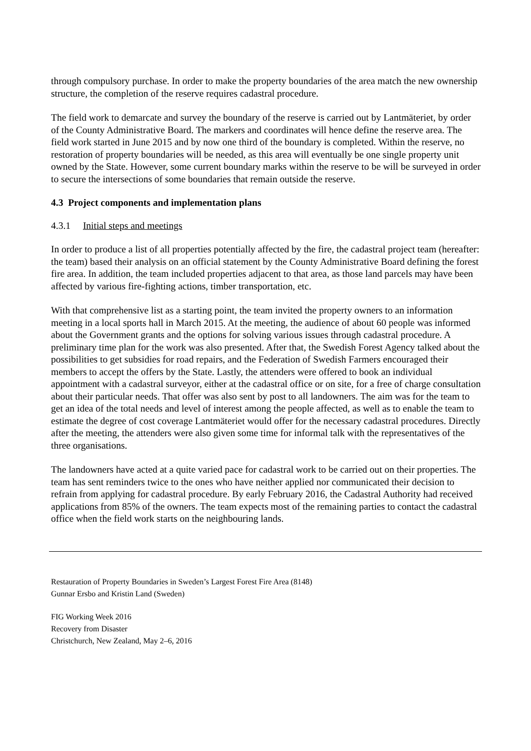through compulsory purchase. In order to make the property boundaries of the area match the new ownership structure, the completion of the reserve requires cadastral procedure.
The field work to demarcate and survey the boundary of the reserve is carried out by Lantmäteriet, by order of the County Administrative Board. The markers and coordinates will hence define the reserve area. The field work started in June 2015 and by now one third of the boundary is completed. Within the reserve, no restoration of property boundaries will be needed, as this area will eventually be one single property unit owned by the State. However, some current boundary marks within the reserve to be will be surveyed in order to secure the intersections of some boundaries that remain outside the reserve.
4.3 Project components and implementation plans
4.3.1 Initial steps and meetings
In order to produce a list of all properties potentially affected by the fire, the cadastral project team (hereafter: the team) based their analysis on an official statement by the County Administrative Board defining the forest fire area. In addition, the team included properties adjacent to that area, as those land parcels may have been affected by various fire-fighting actions, timber transportation, etc.
With that comprehensive list as a starting point, the team invited the property owners to an information meeting in a local sports hall in March 2015. At the meeting, the audience of about 60 people was informed about the Government grants and the options for solving various issues through cadastral procedure. A preliminary time plan for the work was also presented. After that, the Swedish Forest Agency talked about the possibilities to get subsidies for road repairs, and the Federation of Swedish Farmers encouraged their members to accept the offers by the State. Lastly, the attenders were offered to book an individual appointment with a cadastral surveyor, either at the cadastral office or on site, for a free of charge consultation about their particular needs. That offer was also sent by post to all landowners. The aim was for the team to get an idea of the total needs and level of interest among the people affected, as well as to enable the team to estimate the degree of cost coverage Lantmäteriet would offer for the necessary cadastral procedures. Directly after the meeting, the attenders were also given some time for informal talk with the representatives of the three organisations.
The landowners have acted at a quite varied pace for cadastral work to be carried out on their properties. The team has sent reminders twice to the ones who have neither applied nor communicated their decision to refrain from applying for cadastral procedure. By early February 2016, the Cadastral Authority had received applications from 85% of the owners. The team expects most of the remaining parties to contact the cadastral office when the field work starts on the neighbouring lands.
Restauration of Property Boundaries in Sweden’s Largest Forest Fire Area (8148)
Gunnar Ersbo and Kristin Land (Sweden)
FIG Working Week 2016
Recovery from Disaster
Christchurch, New Zealand, May 2–6, 2016